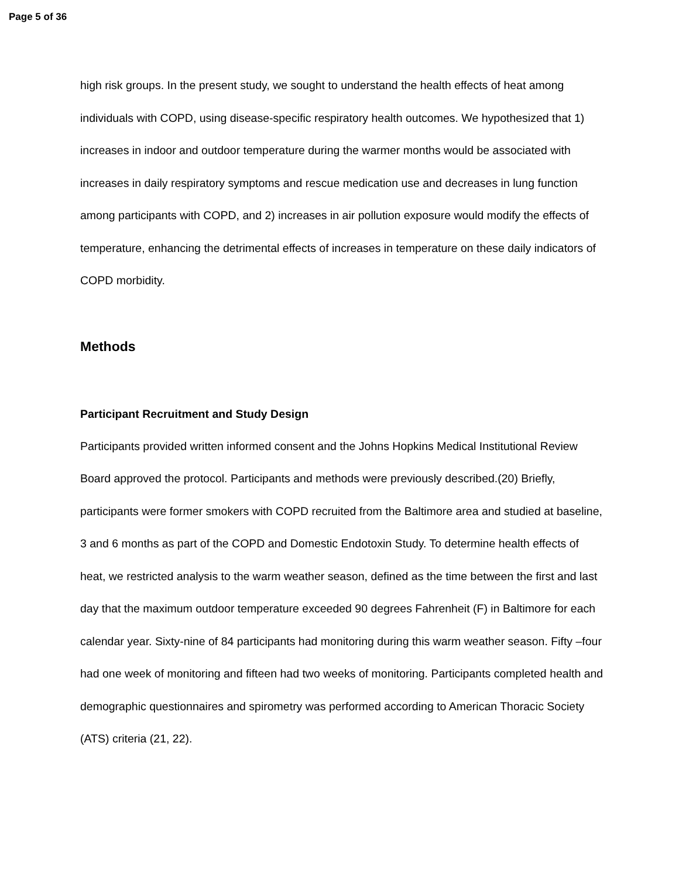Page 5 of 36
high risk groups. In the present study, we sought to understand the health effects of heat among individuals with COPD, using disease-specific respiratory health outcomes. We hypothesized that 1) increases in indoor and outdoor temperature during the warmer months would be associated with increases in daily respiratory symptoms and rescue medication use and decreases in lung function among participants with COPD, and 2) increases in air pollution exposure would modify the effects of temperature, enhancing the detrimental effects of increases in temperature on these daily indicators of COPD morbidity.
Methods
Participant Recruitment and Study Design
Participants provided written informed consent and the Johns Hopkins Medical Institutional Review Board approved the protocol. Participants and methods were previously described.(20) Briefly, participants were former smokers with COPD recruited from the Baltimore area and studied at baseline, 3 and 6 months as part of the COPD and Domestic Endotoxin Study. To determine health effects of heat, we restricted analysis to the warm weather season, defined as the time between the first and last day that the maximum outdoor temperature exceeded 90 degrees Fahrenheit (F) in Baltimore for each calendar year. Sixty-nine of 84 participants had monitoring during this warm weather season. Fifty –four had one week of monitoring and fifteen had two weeks of monitoring. Participants completed health and demographic questionnaires and spirometry was performed according to American Thoracic Society (ATS) criteria (21, 22).